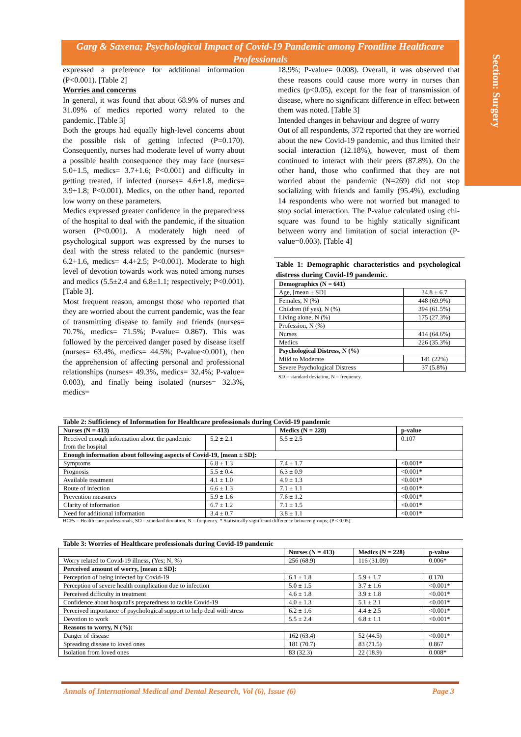Section: Surgery
Garg & Saxena; Psychological Impact of Covid-19 Pandemic among Frontline Healthcare Professionals
expressed a preference for additional information (P<0.001). [Table 2]
Worries and concerns
In general, it was found that about 68.9% of nurses and 31.09% of medics reported worry related to the pandemic. [Table 3]
Both the groups had equally high-level concerns about the possible risk of getting infected (P=0.170). Consequently, nurses had moderate level of worry about a possible health consequence they may face (nurses= 5.0+1.5, medics= 3.7+1.6; P<0.001) and difficulty in getting treated, if infected (nurses= 4.6+1.8, medics= 3.9+1.8; P<0.001). Medics, on the other hand, reported low worry on these parameters.
Medics expressed greater confidence in the preparedness of the hospital to deal with the pandemic, if the situation worsen (P<0.001). A moderately high need of psychological support was expressed by the nurses to deal with the stress related to the pandemic (nurses= 6.2+1.6, medics= 4.4+2.5; P<0.001). Moderate to high level of devotion towards work was noted among nurses and medics (5.5±2.4 and 6.8±1.1; respectively; P<0.001). [Table 3].
Most frequent reason, amongst those who reported that they are worried about the current pandemic, was the fear of transmitting disease to family and friends (nurses= 70.7%, medics= 71.5%; P-value= 0.867). This was followed by the perceived danger posed by disease itself (nurses= 63.4%, medics= 44.5%; P-value<0.001), then the apprehension of affecting personal and professional relationships (nurses= 49.3%, medics= 32.4%; P-value= 0.003), and finally being isolated (nurses= 32.3%, medics=
18.9%; P-value= 0.008). Overall, it was observed that these reasons could cause more worry in nurses than medics (p<0.05), except for the fear of transmission of disease, where no significant difference in effect between them was noted. [Table 3]
Intended changes in behaviour and degree of worry
Out of all respondents, 372 reported that they are worried about the new Covid-19 pandemic, and thus limited their social interaction (12.18%), however, most of them continued to interact with their peers (87.8%). On the other hand, those who confirmed that they are not worried about the pandemic (N=269) did not stop socializing with friends and family (95.4%), excluding 14 respondents who were not worried but managed to stop social interaction. The P-value calculated using chi- square was found to be highly statically significant between worry and limitation of social interaction (P-value=0.003). [Table 4]
Table 1: Demographic characteristics and psychological distress during Covid-19 pandemic.
| Demographics (N = 641) | |
| --- | --- |
| Age, [mean ± SD] | 34.8 ± 6.7 |
| Females, N (%) | 448 (69.9%) |
| Children (if yes), N (%) | 394 (61.5%) |
| Living alone, N (%) | 175 (27.3%) |
| Profession, N (%) | |
| Nurses | 414 (64.6%) |
| Medics | 226 (35.3%) |
| Psychological Distress, N (%) | |
| Mild to Moderate | 141 (22%) |
| Severe Psychological Distress | 37 (5.8%) |
SD = standard deviation, N = frequency.
Table 2: Sufficiency of Information for Healthcare professionals during Covid-19 pandemic
| Nurses (N = 413) | | Medics (N = 228) | p-value |
| --- | --- | --- | --- |
| Received enough information about the pandemic from the hospital | 5.2 ± 2.1 | 5.5 ± 2.5 | 0.107 |
| Enough information about following aspects of Covid-19, [mean ± SD]: | | | |
| Symptoms | 6.8 ± 1.3 | 7.4 ± 1.7 | <0.001* |
| Prognosis | 5.5 ± 0.4 | 6.3 ± 0.9 | <0.001* |
| Available treatment | 4.1 ± 1.0 | 4.9 ± 1.3 | <0.001* |
| Route of infection | 6.6 ± 1.3 | 7.1 ± 1.1 | <0.001* |
| Prevention measures | 5.9 ± 1.6 | 7.6 ± 1.2 | <0.001* |
| Clarity of information | 6.7 ± 1.2 | 7.1 ± 1.5 | <0.001* |
| Need for additional information | 3.4 ± 0.7 | 3.8 ± 1.1 | <0.001* |
HCPs = Health care professionals, SD = standard deviation, N = frequency. * Statistically significant difference between groups; (P < 0.05).
Table 3: Worries of Healthcare professionals during Covid-19 pandemic
| | Nurses (N = 413) | Medics (N = 228) | p-value |
| --- | --- | --- | --- |
| Worry related to Covid-19 illness, (Yes; N, %) | 256 (68.9) | 116 (31.09) | 0.006* |
| Perceived amount of worry, [mean ± SD]: | | | |
| Perception of being infected by Covid-19 | 6.1 ± 1.8 | 5.9 ± 1.7 | 0.170 |
| Perception of severe health complication due to infection | 5.0 ± 1.5 | 3.7 ± 1.6 | <0.001* |
| Perceived difficulty in treatment | 4.6 ± 1.8 | 3.9 ± 1.8 | <0.001* |
| Confidence about hospital's preparedness to tackle Covid-19 | 4.0 ± 1.3 | 5.1 ± 2.1 | <0.001* |
| Perceived importance of psychological support to help deal with stress | 6.2 ± 1.6 | 4.4 ± 2.5 | <0.001* |
| Devotion to work | 5.5 ± 2.4 | 6.8 ± 1.1 | <0.001* |
| Reasons to worry, N (%): | | | |
| Danger of disease | 162 (63.4) | 52 (44.5) | <0.001* |
| Spreading disease to loved ones | 181 (70.7) | 83 (71.5) | 0.867 |
| Isolation from loved ones | 83 (32.3) | 22 (18.9) | 0.008* |
Annals of International Medical and Dental Research, Vol (6), Issue (6) Page 3